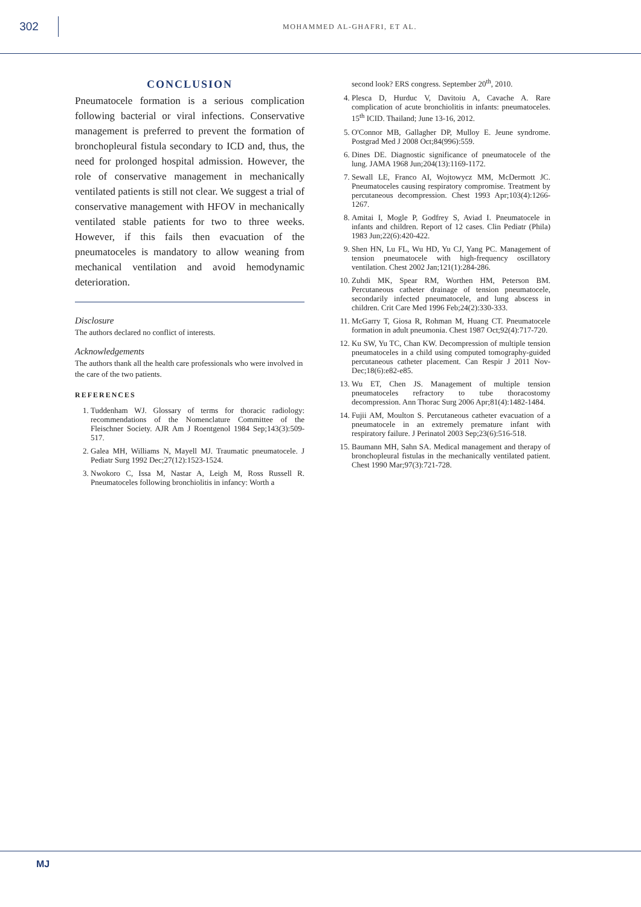302
MOHAMMED AL-GHAFRI, ET AL.
CONCLUSION
Pneumatocele formation is a serious complication following bacterial or viral infections. Conservative management is preferred to prevent the formation of bronchopleural fistula secondary to ICD and, thus, the need for prolonged hospital admission. However, the role of conservative management in mechanically ventilated patients is still not clear. We suggest a trial of conservative management with HFOV in mechanically ventilated stable patients for two to three weeks. However, if this fails then evacuation of the pneumatoceles is mandatory to allow weaning from mechanical ventilation and avoid hemodynamic deterioration.
Disclosure
The authors declared no conflict of interests.
Acknowledgements
The authors thank all the health care professionals who were involved in the care of the two patients.
REFERENCES
1. Tuddenham WJ. Glossary of terms for thoracic radiology: recommendations of the Nomenclature Committee of the Fleischner Society. AJR Am J Roentgenol 1984 Sep;143(3):509-517.
2. Galea MH, Williams N, Mayell MJ. Traumatic pneumatocele. J Pediatr Surg 1992 Dec;27(12):1523-1524.
3. Nwokoro C, Issa M, Nastar A, Leigh M, Ross Russell R. Pneumatoceles following bronchiolitis in infancy: Worth a
second look? ERS congress. September 20<sup>th</sup>, 2010.
4. Plesca D, Hurduc V, Davitoiu A, Cavache A. Rare complication of acute bronchiolitis in infants: pneumatoceles. 15<sup>th</sup> ICID. Thailand; June 13-16, 2012.
5. O'Connor MB, Gallagher DP, Mulloy E. Jeune syndrome. Postgrad Med J 2008 Oct;84(996):559.
6. Dines DE. Diagnostic significance of pneumatocele of the lung. JAMA 1968 Jun;204(13):1169-1172.
7. Sewall LE, Franco AI, Wojtowycz MM, McDermott JC. Pneumatoceles causing respiratory compromise. Treatment by percutaneous decompression. Chest 1993 Apr;103(4):1266-1267.
8. Amitai I, Mogle P, Godfrey S, Aviad I. Pneumatocele in infants and children. Report of 12 cases. Clin Pediatr (Phila) 1983 Jun;22(6):420-422.
9. Shen HN, Lu FL, Wu HD, Yu CJ, Yang PC. Management of tension pneumatocele with high-frequency oscillatory ventilation. Chest 2002 Jan;121(1):284-286.
10. Zuhdi MK, Spear RM, Worthen HM, Peterson BM. Percutaneous catheter drainage of tension pneumatocele, secondarily infected pneumatocele, and lung abscess in children. Crit Care Med 1996 Feb;24(2):330-333.
11. McGarry T, Giosa R, Rohman M, Huang CT. Pneumatocele formation in adult pneumonia. Chest 1987 Oct;92(4):717-720.
12. Ku SW, Yu TC, Chan KW. Decompression of multiple tension pneumatoceles in a child using computed tomography-guided percutaneous catheter placement. Can Respir J 2011 Nov-Dec;18(6):e82-e85.
13. Wu ET, Chen JS. Management of multiple tension pneumatoceles refractory to tube thoracostomy decompression. Ann Thorac Surg 2006 Apr;81(4):1482-1484.
14. Fujii AM, Moulton S. Percutaneous catheter evacuation of a pneumatocele in an extremely premature infant with respiratory failure. J Perinatol 2003 Sep;23(6):516-518.
15. Baumann MH, Sahn SA. Medical management and therapy of bronchopleural fistulas in the mechanically ventilated patient. Chest 1990 Mar;97(3):721-728.
MJ